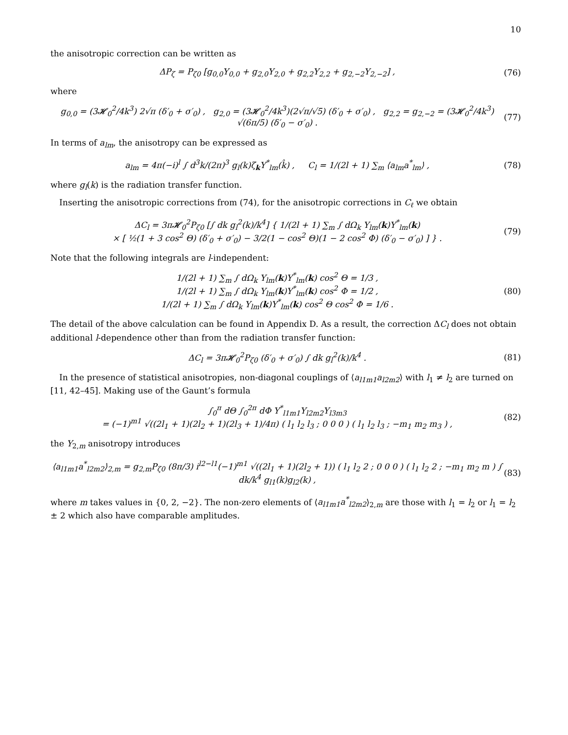10
the anisotropic correction can be written as
ΔP<sub>ζ</sub> = P<sub>ζ0</sub> [g<sub>0,0</sub>Y<sub>0,0</sub> + g<sub>2,0</sub>Y<sub>2,0</sub> + g<sub>2,2</sub>Y<sub>2,2</sub> + g<sub>2,−2</sub>Y<sub>2,−2</sub>] , (76)
where
g<sub>0,0</sub> = (3𝓗<sub>0</sub><sup>2</sup>/4k<sup>3</sup>) 2√π (δ′<sub>0</sub> + σ′<sub>0</sub>) , g<sub>2,0</sub> = (3𝓗<sub>0</sub><sup>2</sup>/4k<sup>3</sup>)(2√π/√5) (δ′<sub>0</sub> + σ′<sub>0</sub>) , g<sub>2,2</sub> = g<sub>2,−2</sub> = (3𝓗<sub>0</sub><sup>2</sup>/4k<sup>3</sup>) √(6π/5) (δ′<sub>0</sub> − σ′<sub>0</sub>) . (77)
In terms of a<sub>lm</sub>, the anisotropy can be expressed as
a<sub>lm</sub> = 4π(−i)<sup>l</sup> ∫ d<sup>3</sup>k/(2π)<sup>3</sup> g<sub>l</sub>(k)ζ<sub>k</sub>Y<sup>*</sup><sub>lm</sub>(k̂) , C<sub>l</sub> = 1/(2l + 1) ∑<sub>m</sub> ⟨a<sub>lm</sub>a<sup>*</sup><sub>lm</sub>⟩ , (78)
where g<sub>l</sub>(k) is the radiation transfer function.
Inserting the anisotropic corrections from (74), for the anisotropic corrections in C<sub>ℓ</sub> we obtain
ΔC<sub>l</sub> = 3π𝓗<sub>0</sub><sup>2</sup>P<sub>ζ0</sub> [∫ dk g<sub>l</sub><sup>2</sup>(k)/k<sup>4</sup>] { 1/(2l + 1) ∑<sub>m</sub> ∫ dΩ<sub>k</sub> Y<sub>lm</sub>(k)Y<sup>*</sup><sub>lm</sub>(k)
× [ ½(1 + 3 cos<sup>2</sup> Θ) (δ′<sub>0</sub> + σ′<sub>0</sub>) − 3/2(1 − cos<sup>2</sup> Θ)(1 − 2 cos<sup>2</sup> Φ) (δ′<sub>0</sub> − σ′<sub>0</sub>) ] } . (79)
Note that the following integrals are l-independent:
1/(2l + 1) ∑<sub>m</sub> ∫ dΩ<sub>k</sub> Y<sub>lm</sub>(k)Y<sup>*</sup><sub>lm</sub>(k) cos<sup>2</sup> Θ = 1/3 ,
1/(2l + 1) ∑<sub>m</sub> ∫ dΩ<sub>k</sub> Y<sub>lm</sub>(k)Y<sup>*</sup><sub>lm</sub>(k) cos<sup>2</sup> Φ = 1/2 ,
1/(2l + 1) ∑<sub>m</sub> ∫ dΩ<sub>k</sub> Y<sub>lm</sub>(k)Y<sup>*</sup><sub>lm</sub>(k) cos<sup>2</sup> Θ cos<sup>2</sup> Φ = 1/6 . (80)
The detail of the above calculation can be found in Appendix D. As a result, the correction ΔC<sub>l</sub> does not obtain additional l-dependence other than from the radiation transfer function:
ΔC<sub>l</sub> = 3π𝓗<sub>0</sub><sup>2</sup>P<sub>ζ0</sub> (δ′<sub>0</sub> + σ′<sub>0</sub>) ∫ dk g<sub>l</sub><sup>2</sup>(k)/k<sup>4</sup> . (81)
In the presence of statistical anisotropies, non-diagonal couplings of ⟨a<sub>l1m1</sub>a<sub>l2m2</sub>⟩ with l<sub>1</sub> ≠ l<sub>2</sub> are turned on [11, 42–45]. Making use of the Gaunt’s formula
∫<sub>0</sub><sup>π</sup> dΘ ∫<sub>0</sub><sup>2π</sup> dΦ Y<sup>*</sup><sub>l1m1</sub>Y<sub>l2m2</sub>Y<sub>l3m3</sub>
= (−1)<sup>m1</sup> √((2l<sub>1</sub> + 1)(2l<sub>2</sub> + 1)(2l<sub>3</sub> + 1)/4π) ( l<sub>1</sub> l<sub>2</sub> l<sub>3</sub> ; 0 0 0 ) ( l<sub>1</sub> l<sub>2</sub> l<sub>3</sub> ; −m<sub>1</sub> m<sub>2</sub> m<sub>3</sub> ) , (82)
the Y<sub>2,m</sub> anisotropy introduces
⟨a<sub>l1m1</sub>a<sup>*</sup><sub>l2m2</sub>⟩<sub>2,m</sub> = g<sub>2,m</sub>P<sub>ζ0</sub> (8π/3) i<sup>l2−l1</sup>(−1)<sup>m1</sup> √((2l<sub>1</sub> + 1)(2l<sub>2</sub> + 1)) ( l<sub>1</sub> l<sub>2</sub> 2 ; 0 0 0 ) ( l<sub>1</sub> l<sub>2</sub> 2 ; −m<sub>1</sub> m<sub>2</sub> m ) ∫ dk/k<sup>4</sup> g<sub>l1</sub>(k)g<sub>l2</sub>(k) , (83)
where m takes values in {0, 2, −2}. The non-zero elements of ⟨a<sub>l1m1</sub>a<sup>*</sup><sub>l2m2</sub>⟩<sub>2,m</sub> are those with l<sub>1</sub> = l<sub>2</sub> or l<sub>1</sub> = l<sub>2</sub> ± 2 which also have comparable amplitudes.